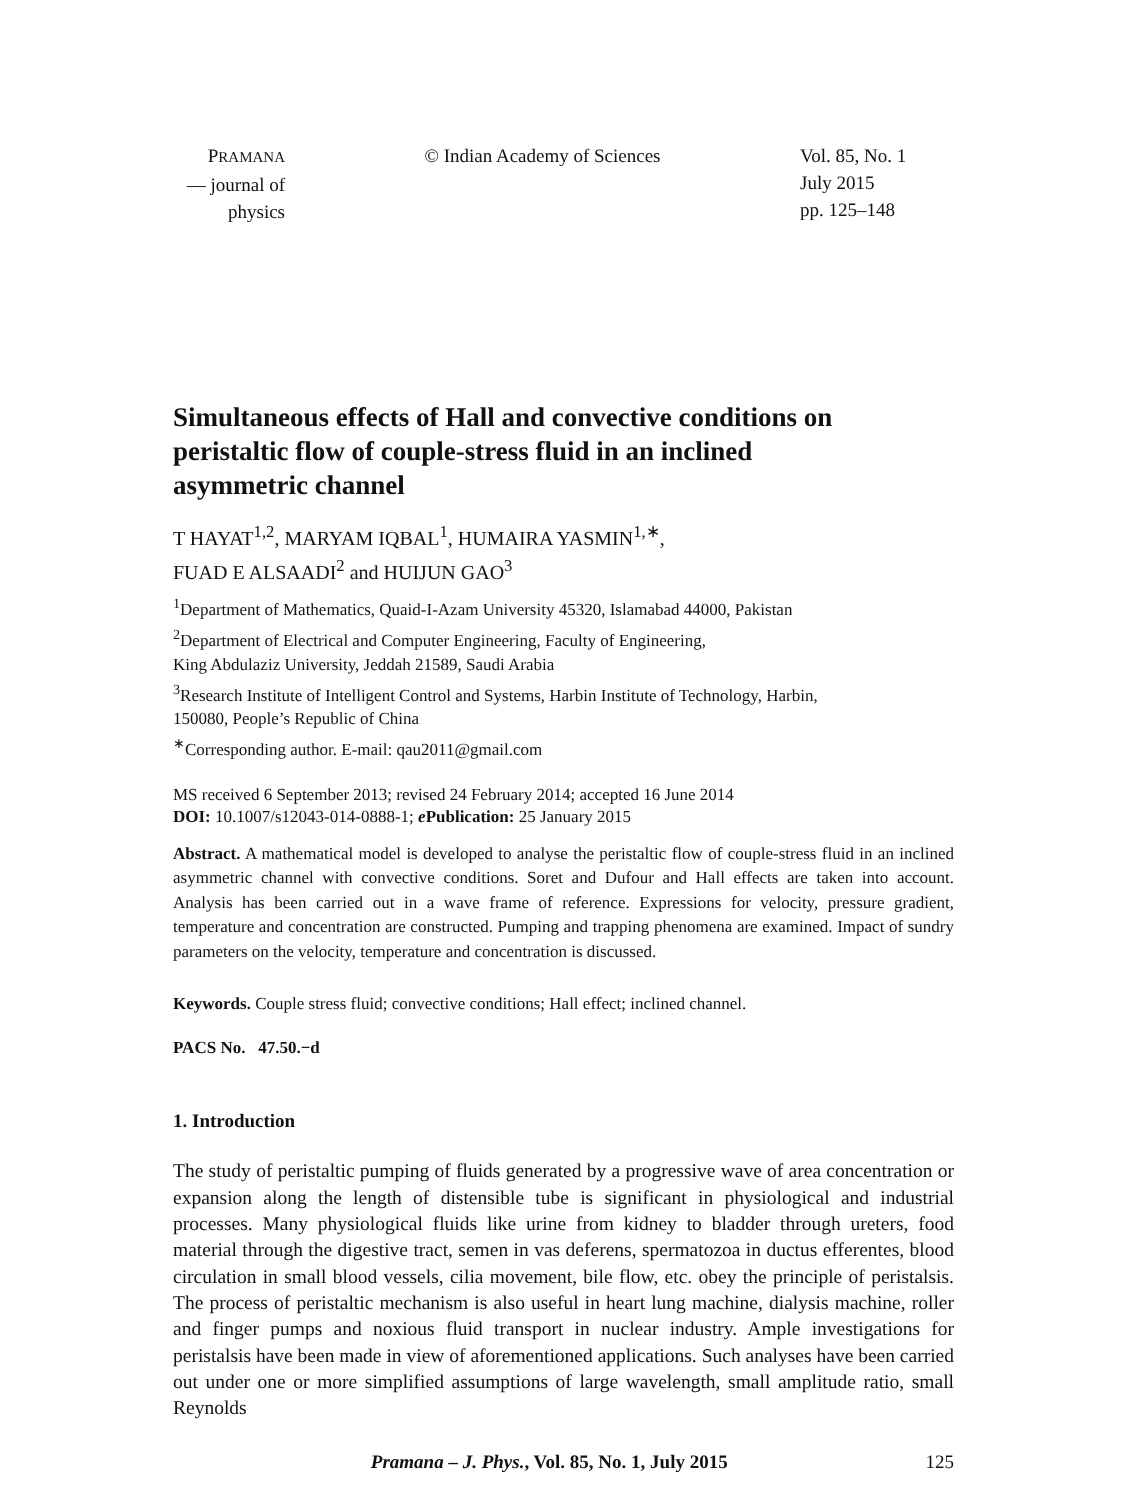PRAMANA
— journal of
physics
© Indian Academy of Sciences Vol. 85, No. 1
July 2015
pp. 125–148
Simultaneous effects of Hall and convective conditions on peristaltic flow of couple-stress fluid in an inclined asymmetric channel
T HAYAT<sup>1,2</sup>, MARYAM IQBAL<sup>1</sup>, HUMAIRA YASMIN<sup>1,∗</sup>,
FUAD E ALSAADI<sup>2</sup> and HUIJUN GAO<sup>3</sup>
<sup>1</sup> Department of Mathematics, Quaid-I-Azam University 45320, Islamabad 44000, Pakistan
<sup>2</sup> Department of Electrical and Computer Engineering, Faculty of Engineering,
King Abdulaziz University, Jeddah 21589, Saudi Arabia
<sup>3</sup> Research Institute of Intelligent Control and Systems, Harbin Institute of Technology, Harbin,
150080, People’s Republic of China
<sup>∗</sup>Corresponding author. E-mail: qau2011@gmail.com
MS received 6 September 2013; revised 24 February 2014; accepted 16 June 2014
DOI: 10.1007/s12043-014-0888-1; e Publication: 25 January 2015
Abstract. A mathematical model is developed to analyse the peristaltic flow of couple-stress fluid in an inclined asymmetric channel with convective conditions. Soret and Dufour and Hall effects are taken into account. Analysis has been carried out in a wave frame of reference. Expressions for velocity, pressure gradient, temperature and concentration are constructed. Pumping and trapping phenomena are examined. Impact of sundry parameters on the velocity, temperature and concentration is discussed.
Keywords. Couple stress fluid; convective conditions; Hall effect; inclined channel.
PACS No. 47.50.−d
1. Introduction
The study of peristaltic pumping of fluids generated by a progressive wave of area concentration or expansion along the length of distensible tube is significant in physiological and industrial processes. Many physiological fluids like urine from kidney to bladder through ureters, food material through the digestive tract, semen in vas deferens, spermatozoa in ductus efferentes, blood circulation in small blood vessels, cilia movement, bile flow, etc. obey the principle of peristalsis. The process of peristaltic mechanism is also useful in heart lung machine, dialysis machine, roller and finger pumps and noxious fluid transport in nuclear industry. Ample investigations for peristalsis have been made in view of aforementioned applications. Such analyses have been carried out under one or more simplified assumptions of large wavelength, small amplitude ratio, small Reynolds
Pramana – J. Phys., Vol. 85, No. 1, July 2015
125